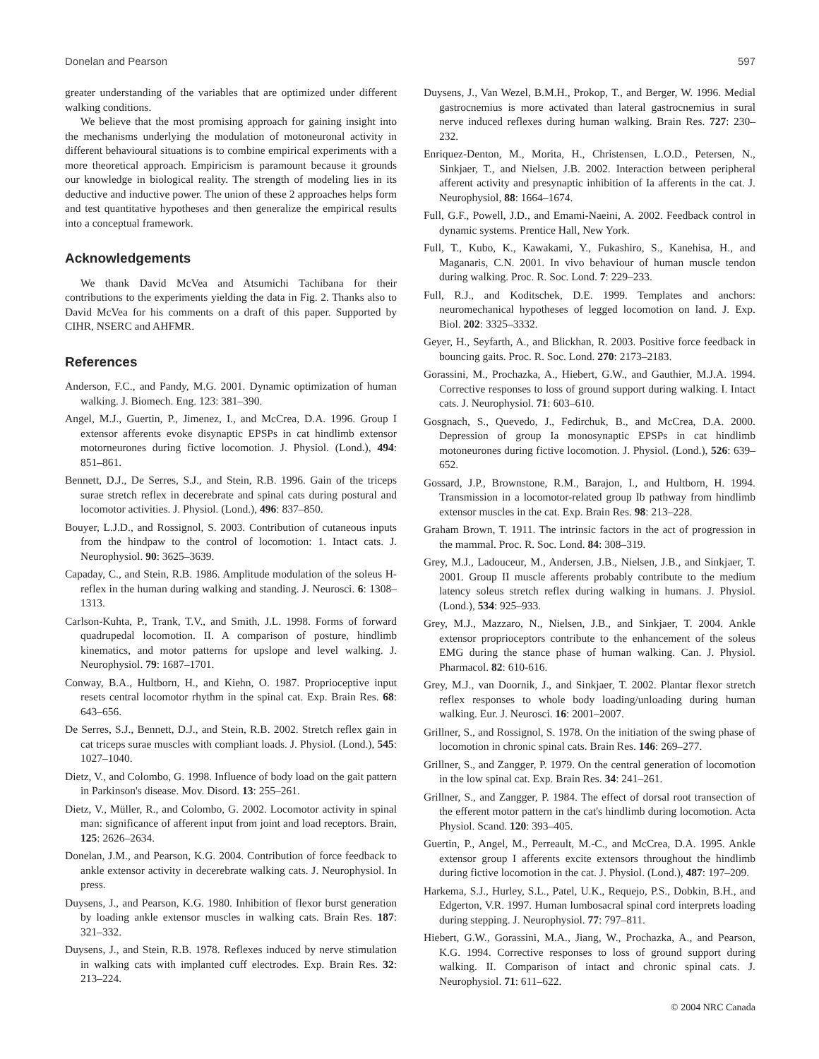Donelan and Pearson 597
greater understanding of the variables that are optimized under different walking conditions.
We believe that the most promising approach for gaining insight into the mechanisms underlying the modulation of motoneuronal activity in different behavioural situations is to combine empirical experiments with a more theoretical approach. Empiricism is paramount because it grounds our knowledge in biological reality. The strength of modeling lies in its deductive and inductive power. The union of these 2 approaches helps form and test quantitative hypotheses and then generalize the empirical results into a conceptual framework.
Acknowledgements
We thank David McVea and Atsumichi Tachibana for their contributions to the experiments yielding the data in Fig. 2. Thanks also to David McVea for his comments on a draft of this paper. Supported by CIHR, NSERC and AHFMR.
References
Anderson, F.C., and Pandy, M.G. 2001. Dynamic optimization of human walking. J. Biomech. Eng. 123: 381–390.
Angel, M.J., Guertin, P., Jimenez, I., and McCrea, D.A. 1996. Group I extensor afferents evoke disynaptic EPSPs in cat hindlimb extensor motorneurones during fictive locomotion. J. Physiol. (Lond.), 494: 851–861.
Bennett, D.J., De Serres, S.J., and Stein, R.B. 1996. Gain of the triceps surae stretch reflex in decerebrate and spinal cats during postural and locomotor activities. J. Physiol. (Lond.), 496: 837–850.
Bouyer, L.J.D., and Rossignol, S. 2003. Contribution of cutaneous inputs from the hindpaw to the control of locomotion: 1. Intact cats. J. Neurophysiol. 90: 3625–3639.
Capaday, C., and Stein, R.B. 1986. Amplitude modulation of the soleus H-reflex in the human during walking and standing. J. Neurosci. 6: 1308–1313.
Carlson-Kuhta, P., Trank, T.V., and Smith, J.L. 1998. Forms of forward quadrupedal locomotion. II. A comparison of posture, hindlimb kinematics, and motor patterns for upslope and level walking. J. Neurophysiol. 79: 1687–1701.
Conway, B.A., Hultborn, H., and Kiehn, O. 1987. Proprioceptive input resets central locomotor rhythm in the spinal cat. Exp. Brain Res. 68: 643–656.
De Serres, S.J., Bennett, D.J., and Stein, R.B. 2002. Stretch reflex gain in cat triceps surae muscles with compliant loads. J. Physiol. (Lond.), 545: 1027–1040.
Dietz, V., and Colombo, G. 1998. Influence of body load on the gait pattern in Parkinson's disease. Mov. Disord. 13: 255–261.
Dietz, V., Müller, R., and Colombo, G. 2002. Locomotor activity in spinal man: significance of afferent input from joint and load receptors. Brain, 125: 2626–2634.
Donelan, J.M., and Pearson, K.G. 2004. Contribution of force feedback to ankle extensor activity in decerebrate walking cats. J. Neurophysiol. In press.
Duysens, J., and Pearson, K.G. 1980. Inhibition of flexor burst generation by loading ankle extensor muscles in walking cats. Brain Res. 187: 321–332.
Duysens, J., and Stein, R.B. 1978. Reflexes induced by nerve stimulation in walking cats with implanted cuff electrodes. Exp. Brain Res. 32: 213–224.
Duysens, J., Van Wezel, B.M.H., Prokop, T., and Berger, W. 1996. Medial gastrocnemius is more activated than lateral gastrocnemius in sural nerve induced reflexes during human walking. Brain Res. 727: 230–232.
Enriquez-Denton, M., Morita, H., Christensen, L.O.D., Petersen, N., Sinkjaer, T., and Nielsen, J.B. 2002. Interaction between peripheral afferent activity and presynaptic inhibition of Ia afferents in the cat. J. Neurophysiol, 88: 1664–1674.
Full, G.F., Powell, J.D., and Emami-Naeini, A. 2002. Feedback control in dynamic systems. Prentice Hall, New York.
Full, T., Kubo, K., Kawakami, Y., Fukashiro, S., Kanehisa, H., and Maganaris, C.N. 2001. In vivo behaviour of human muscle tendon during walking. Proc. R. Soc. Lond. 7: 229–233.
Full, R.J., and Koditschek, D.E. 1999. Templates and anchors: neuromechanical hypotheses of legged locomotion on land. J. Exp. Biol. 202: 3325–3332.
Geyer, H., Seyfarth, A., and Blickhan, R. 2003. Positive force feedback in bouncing gaits. Proc. R. Soc. Lond. 270: 2173–2183.
Gorassini, M., Prochazka, A., Hiebert, G.W., and Gauthier, M.J.A. 1994. Corrective responses to loss of ground support during walking. I. Intact cats. J. Neurophysiol. 71: 603–610.
Gosgnach, S., Quevedo, J., Fedirchuk, B., and McCrea, D.A. 2000. Depression of group Ia monosynaptic EPSPs in cat hindlimb motoneurones during fictive locomotion. J. Physiol. (Lond.), 526: 639–652.
Gossard, J.P., Brownstone, R.M., Barajon, I., and Hultborn, H. 1994. Transmission in a locomotor-related group Ib pathway from hindlimb extensor muscles in the cat. Exp. Brain Res. 98: 213–228.
Graham Brown, T. 1911. The intrinsic factors in the act of progression in the mammal. Proc. R. Soc. Lond. 84: 308–319.
Grey, M.J., Ladouceur, M., Andersen, J.B., Nielsen, J.B., and Sinkjaer, T. 2001. Group II muscle afferents probably contribute to the medium latency soleus stretch reflex during walking in humans. J. Physiol. (Lond.), 534: 925–933.
Grey, M.J., Mazzaro, N., Nielsen, J.B., and Sinkjaer, T. 2004. Ankle extensor proprioceptors contribute to the enhancement of the soleus EMG during the stance phase of human walking. Can. J. Physiol. Pharmacol. 82: 610-616.
Grey, M.J., van Doornik, J., and Sinkjaer, T. 2002. Plantar flexor stretch reflex responses to whole body loading/unloading during human walking. Eur. J. Neurosci. 16: 2001–2007.
Grillner, S., and Rossignol, S. 1978. On the initiation of the swing phase of locomotion in chronic spinal cats. Brain Res. 146: 269–277.
Grillner, S., and Zangger, P. 1979. On the central generation of locomotion in the low spinal cat. Exp. Brain Res. 34: 241–261.
Grillner, S., and Zangger, P. 1984. The effect of dorsal root transection of the efferent motor pattern in the cat's hindlimb during locomotion. Acta Physiol. Scand. 120: 393–405.
Guertin, P., Angel, M., Perreault, M.-C., and McCrea, D.A. 1995. Ankle extensor group I afferents excite extensors throughout the hindlimb during fictive locomotion in the cat. J. Physiol. (Lond.), 487: 197–209.
Harkema, S.J., Hurley, S.L., Patel, U.K., Requejo, P.S., Dobkin, B.H., and Edgerton, V.R. 1997. Human lumbosacral spinal cord interprets loading during stepping. J. Neurophysiol. 77: 797–811.
Hiebert, G.W., Gorassini, M.A., Jiang, W., Prochazka, A., and Pearson, K.G. 1994. Corrective responses to loss of ground support during walking. II. Comparison of intact and chronic spinal cats. J. Neurophysiol. 71: 611–622.
© 2004 NRC Canada